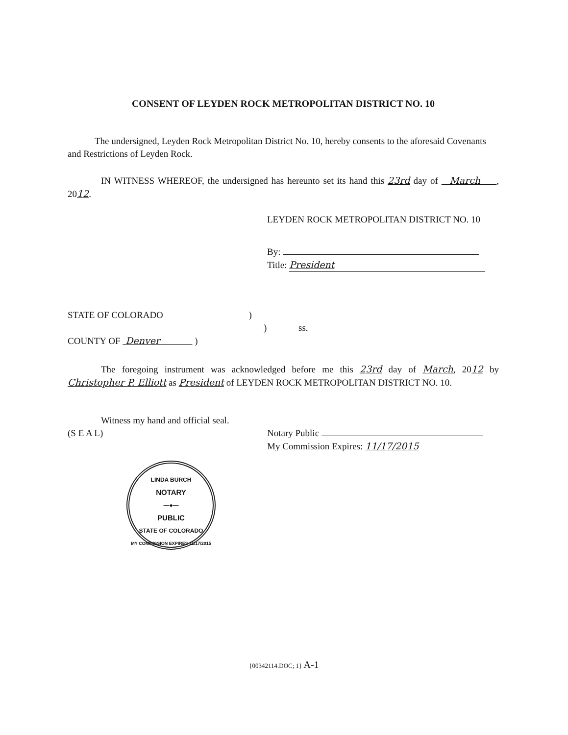CONSENT OF LEYDEN ROCK METROPOLITAN DISTRICT NO. 10
The undersigned, Leyden Rock Metropolitan District No. 10, hereby consents to the aforesaid Covenants and Restrictions of Leyden Rock.
IN WITNESS WHEREOF, the undersigned has hereunto set its hand this 23rd day of March , 2012.
LEYDEN ROCK METROPOLITAN DISTRICT NO. 10
By:
Title: President
STATE OF COLORADO )
) ss.
COUNTY OF Denver )
The foregoing instrument was acknowledged before me this 23rd day of March, 2012 by Christopher P. Elliott as President of LEYDEN ROCK METROPOLITAN DISTRICT NO. 10.
Witness my hand and official seal.
(S E A L)
Notary Public
My Commission Expires: 11/17/2015
LINDA BURCH
NOTARY
—●—
PUBLIC
STATE OF COLORADO
MY COMMISSION EXPIRES 11/17/2015
{00342114.DOC; 1} A-1